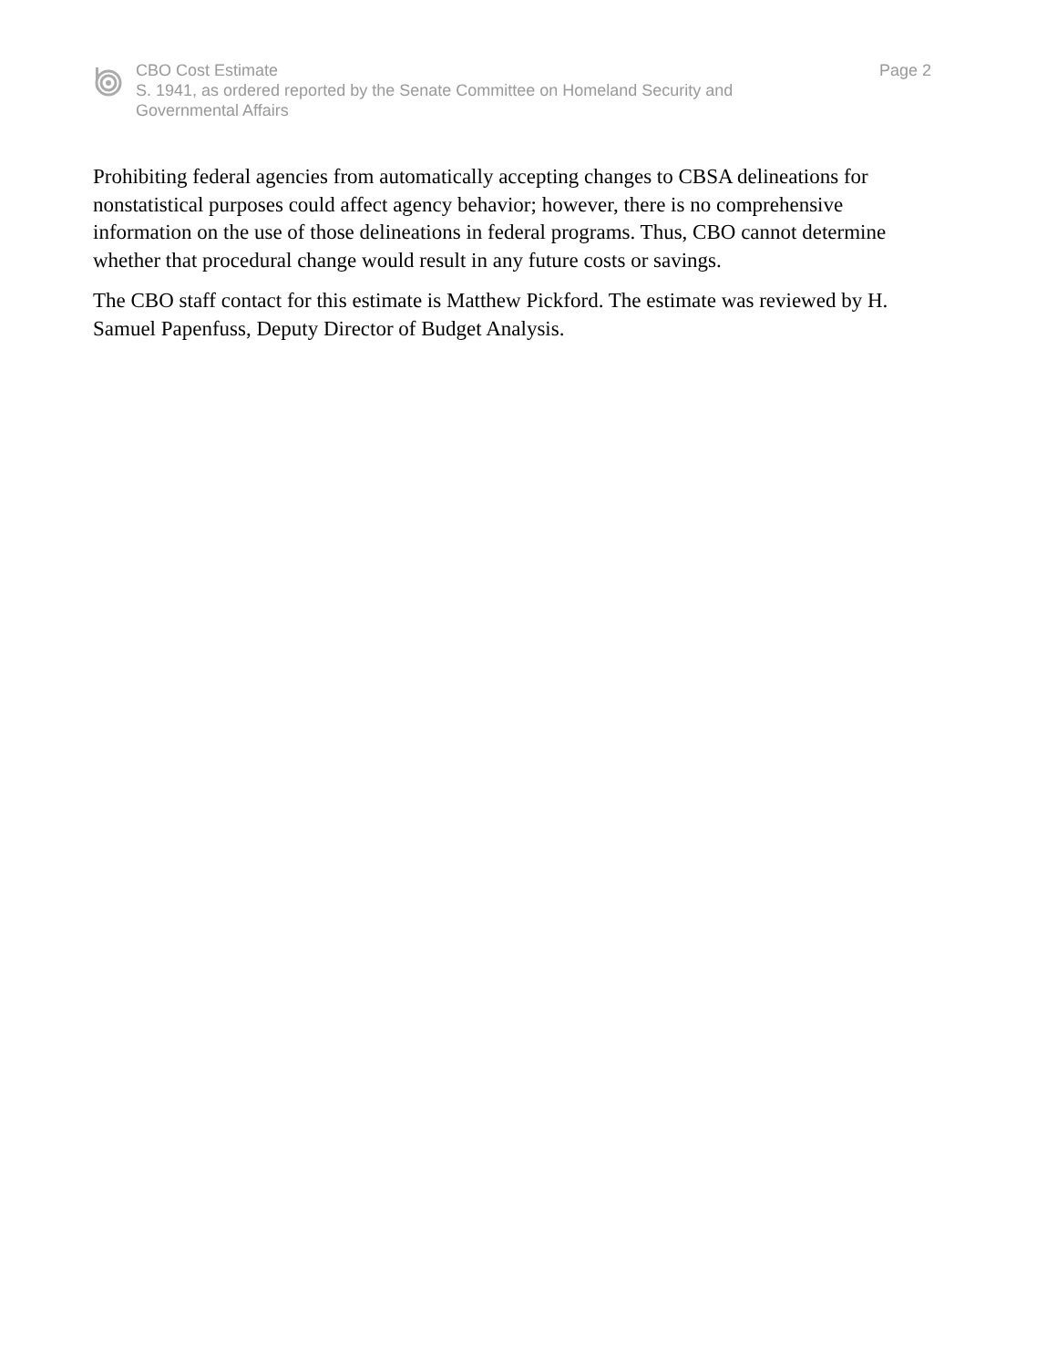CBO Cost Estimate
S. 1941, as ordered reported by the Senate Committee on Homeland Security and
Governmental Affairs
Page 2
Prohibiting federal agencies from automatically accepting changes to CBSA delineations for nonstatistical purposes could affect agency behavior; however, there is no comprehensive information on the use of those delineations in federal programs. Thus, CBO cannot determine whether that procedural change would result in any future costs or savings.
The CBO staff contact for this estimate is Matthew Pickford. The estimate was reviewed by H. Samuel Papenfuss, Deputy Director of Budget Analysis.